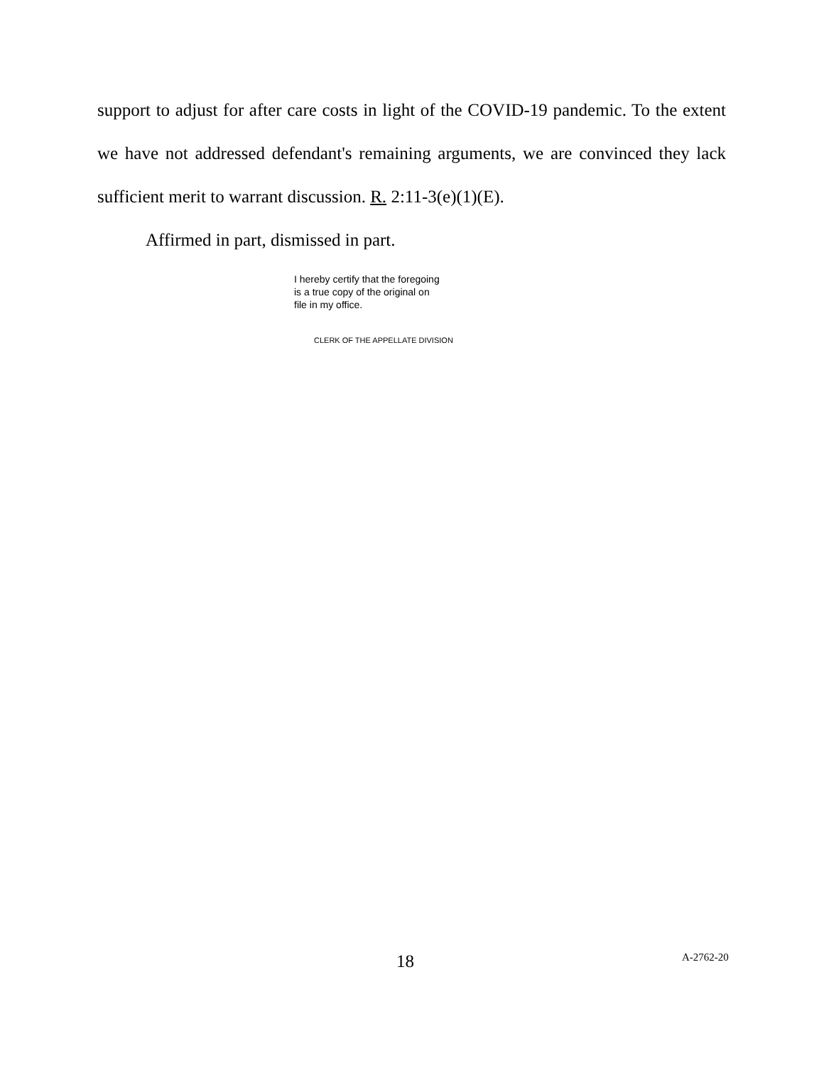support to adjust for after care costs in light of the COVID-19 pandemic. To the extent we have not addressed defendant's remaining arguments, we are convinced they lack sufficient merit to warrant discussion. R. 2:11-3(e)(1)(E).
Affirmed in part, dismissed in part.
I hereby certify that the foregoing
is a true copy of the original on
file in my office.
CLERK OF THE APPELLATE DIVISION
18 A-2762-20